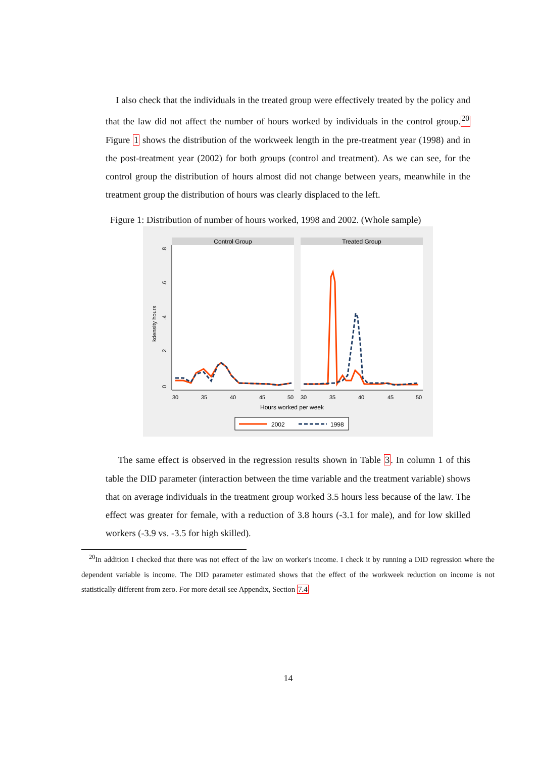I also check that the individuals in the treated group were effectively treated by the policy and that the law did not affect the number of hours worked by individuals in the control group.<sup>20</sup> Figure 1 shows the distribution of the workweek length in the pre-treatment year (1998) and in the post-treatment year (2002) for both groups (control and treatment). As we can see, for the control group the distribution of hours almost did not change between years, meanwhile in the treatment group the distribution of hours was clearly displaced to the left.
Figure 1: Distribution of number of hours worked, 1998 and 2002. (Whole sample)
Control Group
Treated Group
0
.2
.4
.6
.8
kdensity hours
30
35
40
45
50
30
35
40
45
50
Hours worked per week
2002
1998
The same effect is observed in the regression results shown in Table 3. In column 1 of this table the DID parameter (interaction between the time variable and the treatment variable) shows that on average individuals in the treatment group worked 3.5 hours less because of the law. The effect was greater for female, with a reduction of 3.8 hours (-3.1 for male), and for low skilled workers (-3.9 vs. -3.5 for high skilled).
<sup>20</sup> In addition I checked that there was not effect of the law on worker's income. I check it by running a DID regression where the dependent variable is income. The DID parameter estimated shows that the effect of the workweek reduction on income is not statistically different from zero. For more detail see Appendix, Section 7.4
14